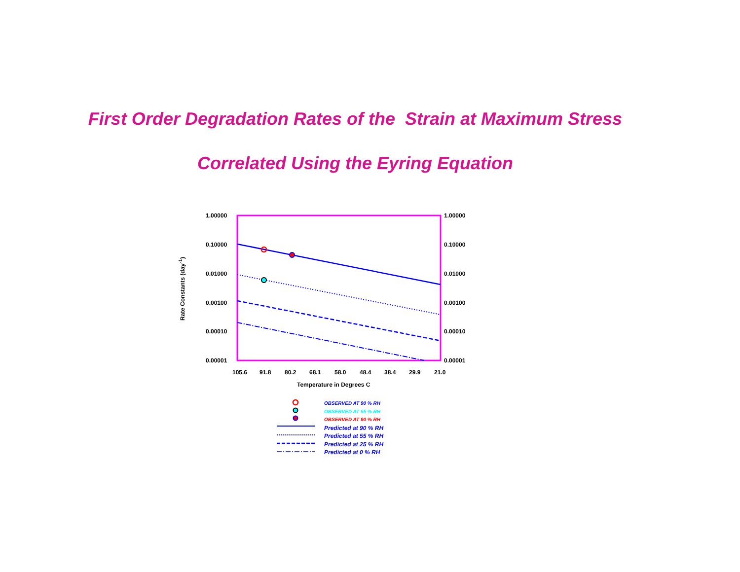First Order Degradation Rates of the Strain at Maximum Stress
Correlated Using the Eyring Equation
Rate Constants (day<sup>-1</sup>)
1.00000
0.10000
0.01000
0.00100
0.00010
0.00001
1.00000
0.10000
0.01000
0.00100
0.00010
0.00001
105.6 91.8 80.2 68.1 58.0 48.4 38.4 29.9 21.0
Temperature in Degrees C
OBSERVED AT 90 % RH
OBSERVED AT 55 % RH
OBSERVED AT 90 % RH
Predicted at 90 % RH
Predicted at 55 % RH
Predicted at 25 % RH
Predicted at 0 % RH